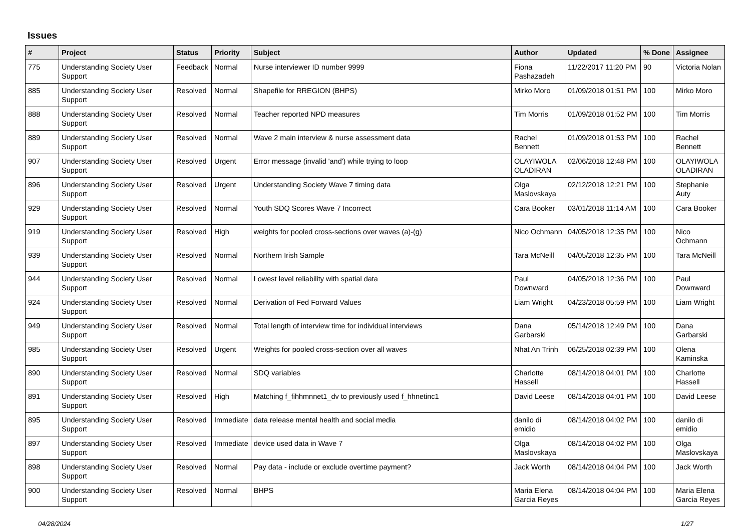Issues
| # | Project | Status | Priority | Subject | Author | Updated | % Done | Assignee |
| --- | --- | --- | --- | --- | --- | --- | --- | --- |
| 775 | Understanding Society User Support | Feedback | Normal | Nurse interviewer ID number 9999 | Fiona Pashazadeh | 11/22/2017 11:20 PM | 90 | Victoria Nolan |
| 885 | Understanding Society User Support | Resolved | Normal | Shapefile for RREGION (BHPS) | Mirko Moro | 01/09/2018 01:51 PM | 100 | Mirko Moro |
| 888 | Understanding Society User Support | Resolved | Normal | Teacher reported NPD measures | Tim Morris | 01/09/2018 01:52 PM | 100 | Tim Morris |
| 889 | Understanding Society User Support | Resolved | Normal | Wave 2 main interview & nurse assessment data | Rachel Bennett | 01/09/2018 01:53 PM | 100 | Rachel Bennett |
| 907 | Understanding Society User Support | Resolved | Urgent | Error message (invalid 'and') while trying to loop | OLAYIWOLA OLADIRAN | 02/06/2018 12:48 PM | 100 | OLAYIWOLA OLADIRAN |
| 896 | Understanding Society User Support | Resolved | Urgent | Understanding Society Wave 7 timing data | Olga Maslovskaya | 02/12/2018 12:21 PM | 100 | Stephanie Auty |
| 929 | Understanding Society User Support | Resolved | Normal | Youth SDQ Scores Wave 7 Incorrect | Cara Booker | 03/01/2018 11:14 AM | 100 | Cara Booker |
| 919 | Understanding Society User Support | Resolved | High | weights for pooled cross-sections over waves (a)-(g) | Nico Ochmann | 04/05/2018 12:35 PM | 100 | Nico Ochmann |
| 939 | Understanding Society User Support | Resolved | Normal | Northern Irish Sample | Tara McNeill | 04/05/2018 12:35 PM | 100 | Tara McNeill |
| 944 | Understanding Society User Support | Resolved | Normal | Lowest level reliability with spatial data | Paul Downward | 04/05/2018 12:36 PM | 100 | Paul Downward |
| 924 | Understanding Society User Support | Resolved | Normal | Derivation of Fed Forward Values | Liam Wright | 04/23/2018 05:59 PM | 100 | Liam Wright |
| 949 | Understanding Society User Support | Resolved | Normal | Total length of interview time for individual interviews | Dana Garbarski | 05/14/2018 12:49 PM | 100 | Dana Garbarski |
| 985 | Understanding Society User Support | Resolved | Urgent | Weights for pooled cross-section over all waves | Nhat An Trinh | 06/25/2018 02:39 PM | 100 | Olena Kaminska |
| 890 | Understanding Society User Support | Resolved | Normal | SDQ variables | Charlotte Hassell | 08/14/2018 04:01 PM | 100 | Charlotte Hassell |
| 891 | Understanding Society User Support | Resolved | High | Matching f_fihhmnnet1_dv to previously used f_hhnetinc1 | David Leese | 08/14/2018 04:01 PM | 100 | David Leese |
| 895 | Understanding Society User Support | Resolved | Immediate | data release mental health and social media | danilo di emidio | 08/14/2018 04:02 PM | 100 | danilo di emidio |
| 897 | Understanding Society User Support | Resolved | Immediate | device used data in Wave 7 | Olga Maslovskaya | 08/14/2018 04:02 PM | 100 | Olga Maslovskaya |
| 898 | Understanding Society User Support | Resolved | Normal | Pay data - include or exclude overtime payment? | Jack Worth | 08/14/2018 04:04 PM | 100 | Jack Worth |
| 900 | Understanding Society User Support | Resolved | Normal | BHPS | Maria Elena Garcia Reyes | 08/14/2018 04:04 PM | 100 | Maria Elena Garcia Reyes |
04/28/2024 1/27